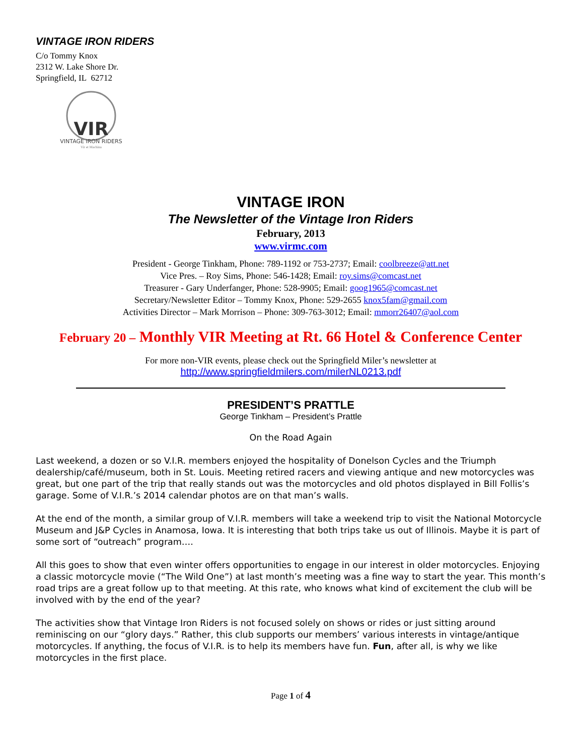VINTAGE IRON RIDERS
C/o Tommy Knox
2312 W. Lake Shore Dr.
Springfield, IL 62712
VIR
VINTAGE IRON RIDERS
Vir et Machina
VINTAGE IRON
The Newsletter of the Vintage Iron Riders
February, 2013
www.virmc.com
President - George Tinkham, Phone: 789-1192 or 753-2737; Email: coolbreeze@att.net
Vice Pres. – Roy Sims, Phone: 546-1428; Email: roy.sims@comcast.net
Treasurer - Gary Underfanger, Phone: 528-9905; Email: goog1965@comcast.net
Secretary/Newsletter Editor – Tommy Knox, Phone: 529-2655 knox5fam@gmail.com
Activities Director – Mark Morrison – Phone: 309-763-3012; Email: mmorr26407@aol.com
February 20 – Monthly VIR Meeting at Rt. 66 Hotel & Conference Center
For more non-VIR events, please check out the Springfield Miler’s newsletter at
http://www.springfieldmilers.com/milerNL0213.pdf
PRESIDENT’S PRATTLE
George Tinkham – President’s Prattle
On the Road Again
Last weekend, a dozen or so V.I.R. members enjoyed the hospitality of Donelson Cycles and the Triumph dealership/café/museum, both in St. Louis. Meeting retired racers and viewing antique and new motorcycles was great, but one part of the trip that really stands out was the motorcycles and old photos displayed in Bill Follis’s garage. Some of V.I.R.’s 2014 calendar photos are on that man’s walls.
At the end of the month, a similar group of V.I.R. members will take a weekend trip to visit the National Motorcycle Museum and J&P Cycles in Anamosa, Iowa. It is interesting that both trips take us out of Illinois. Maybe it is part of some sort of “outreach” program….
All this goes to show that even winter offers opportunities to engage in our interest in older motorcycles. Enjoying a classic motorcycle movie (“The Wild One”) at last month’s meeting was a fine way to start the year. This month’s road trips are a great follow up to that meeting. At this rate, who knows what kind of excitement the club will be involved with by the end of the year?
The activities show that Vintage Iron Riders is not focused solely on shows or rides or just sitting around reminiscing on our “glory days.” Rather, this club supports our members’ various interests in vintage/antique motorcycles. If anything, the focus of V.I.R. is to help its members have fun. Fun, after all, is why we like motorcycles in the first place.
Page 1 of 4